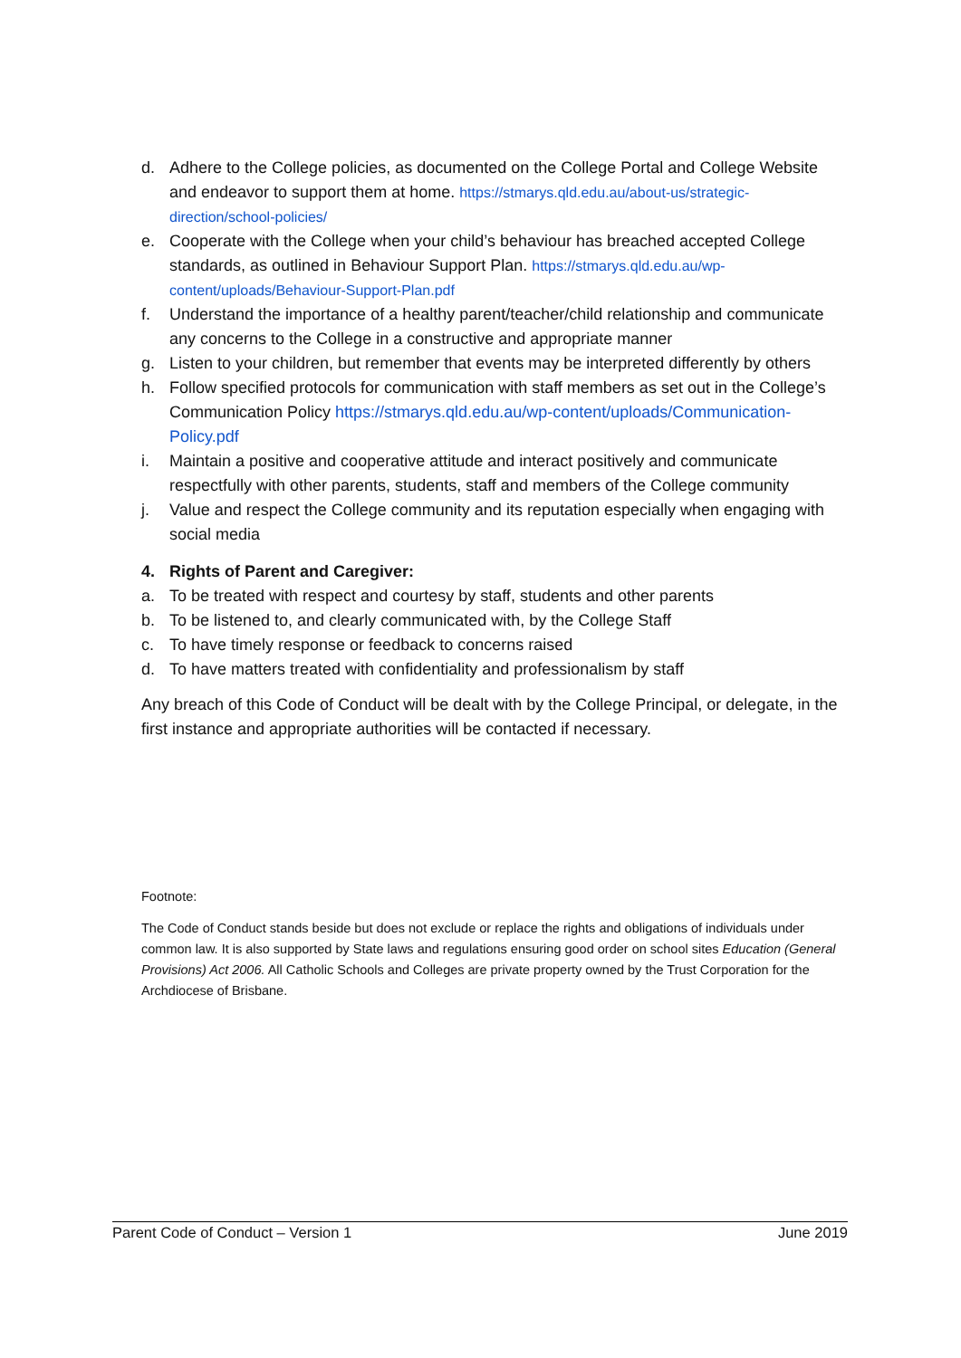d. Adhere to the College policies, as documented on the College Portal and College Website and endeavor to support them at home. https://stmarys.qld.edu.au/about-us/strategic-direction/school-policies/
e. Cooperate with the College when your child’s behaviour has breached accepted College standards, as outlined in Behaviour Support Plan. https://stmarys.qld.edu.au/wp-content/uploads/Behaviour-Support-Plan.pdf
f. Understand the importance of a healthy parent/teacher/child relationship and communicate any concerns to the College in a constructive and appropriate manner
g. Listen to your children, but remember that events may be interpreted differently by others
h. Follow specified protocols for communication with staff members as set out in the College’s Communication Policy https://stmarys.qld.edu.au/wp-content/uploads/Communication-Policy.pdf
i. Maintain a positive and cooperative attitude and interact positively and communicate respectfully with other parents, students, staff and members of the College community
j. Value and respect the College community and its reputation especially when engaging with social media
4. Rights of Parent and Caregiver:
a. To be treated with respect and courtesy by staff, students and other parents
b. To be listened to, and clearly communicated with, by the College Staff
c. To have timely response or feedback to concerns raised
d. To have matters treated with confidentiality and professionalism by staff
Any breach of this Code of Conduct will be dealt with by the College Principal, or delegate, in the first instance and appropriate authorities will be contacted if necessary.
Footnote:
The Code of Conduct stands beside but does not exclude or replace the rights and obligations of individuals under common law. It is also supported by State laws and regulations ensuring good order on school sites Education (General Provisions) Act 2006. All Catholic Schools and Colleges are private property owned by the Trust Corporation for the Archdiocese of Brisbane.
Parent Code of Conduct – Version 1 June 2019